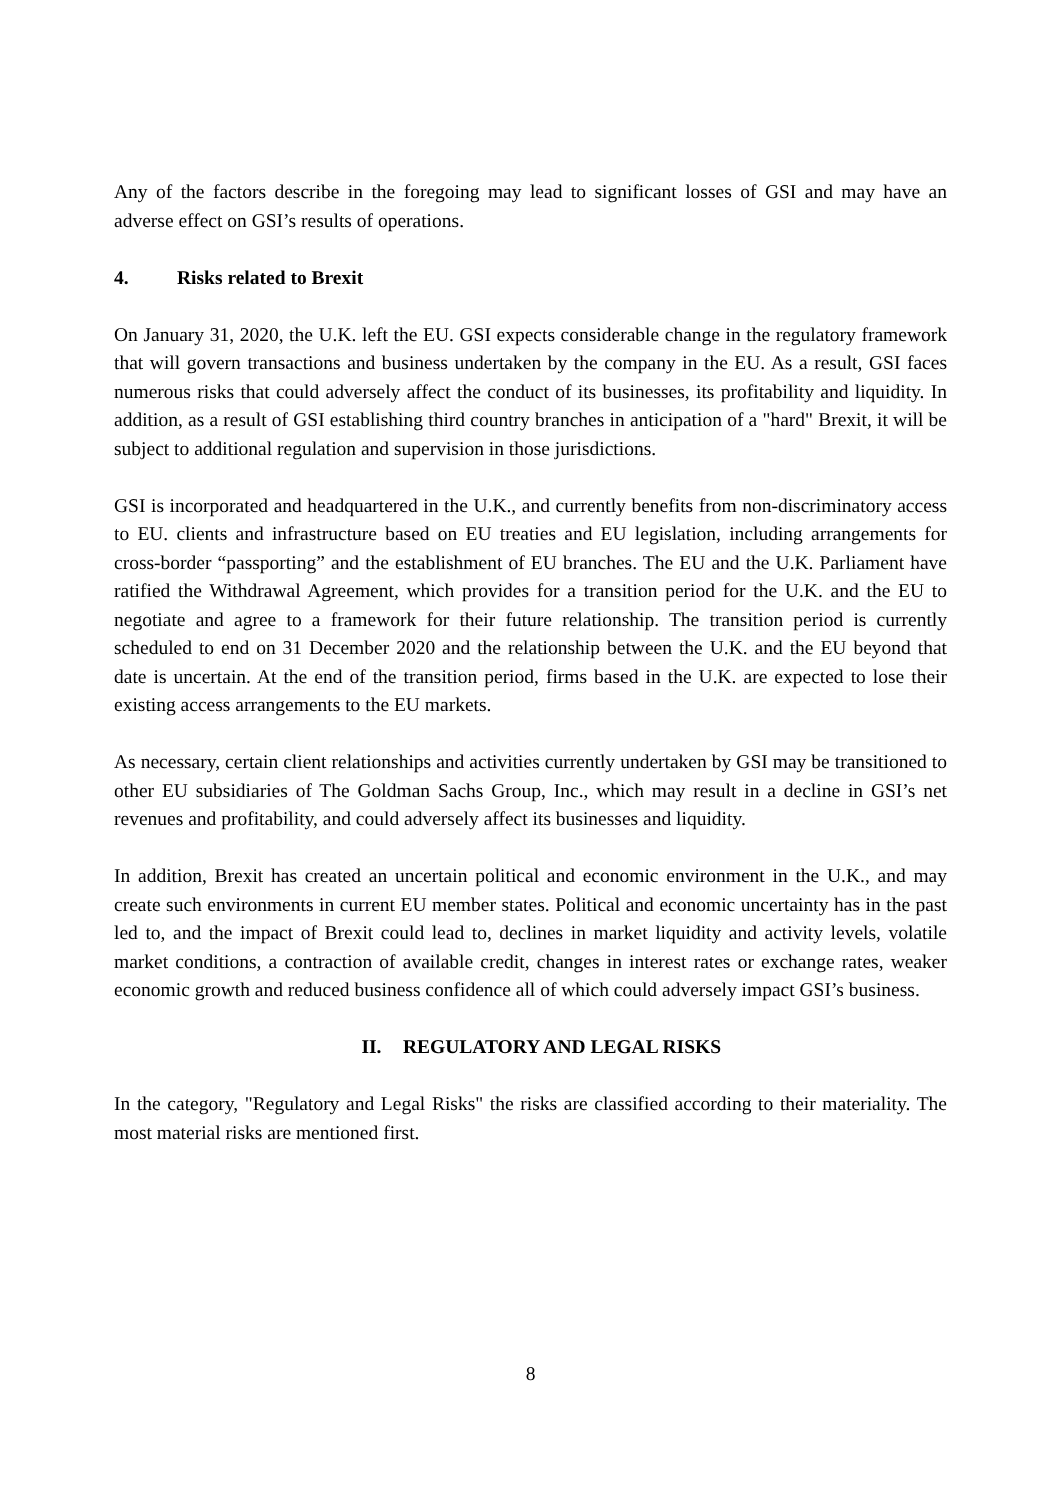Any of the factors describe in the foregoing may lead to significant losses of GSI and may have an adverse effect on GSI’s results of operations.
4. Risks related to Brexit
On January 31, 2020, the U.K. left the EU. GSI expects considerable change in the regulatory framework that will govern transactions and business undertaken by the company in the EU. As a result, GSI faces numerous risks that could adversely affect the conduct of its businesses, its profitability and liquidity. In addition, as a result of GSI establishing third country branches in anticipation of a "hard" Brexit, it will be subject to additional regulation and supervision in those jurisdictions.
GSI is incorporated and headquartered in the U.K., and currently benefits from non-discriminatory access to EU. clients and infrastructure based on EU treaties and EU legislation, including arrangements for cross-border “passporting” and the establishment of EU branches. The EU and the U.K. Parliament have ratified the Withdrawal Agreement, which provides for a transition period for the U.K. and the EU to negotiate and agree to a framework for their future relationship. The transition period is currently scheduled to end on 31 December 2020 and the relationship between the U.K. and the EU beyond that date is uncertain. At the end of the transition period, firms based in the U.K. are expected to lose their existing access arrangements to the EU markets.
As necessary, certain client relationships and activities currently undertaken by GSI may be transitioned to other EU subsidiaries of The Goldman Sachs Group, Inc., which may result in a decline in GSI’s net revenues and profitability, and could adversely affect its businesses and liquidity.
In addition, Brexit has created an uncertain political and economic environment in the U.K., and may create such environments in current EU member states. Political and economic uncertainty has in the past led to, and the impact of Brexit could lead to, declines in market liquidity and activity levels, volatile market conditions, a contraction of available credit, changes in interest rates or exchange rates, weaker economic growth and reduced business confidence all of which could adversely impact GSI’s business.
II. REGULATORY AND LEGAL RISKS
In the category, "Regulatory and Legal Risks" the risks are classified according to their materiality. The most material risks are mentioned first.
8